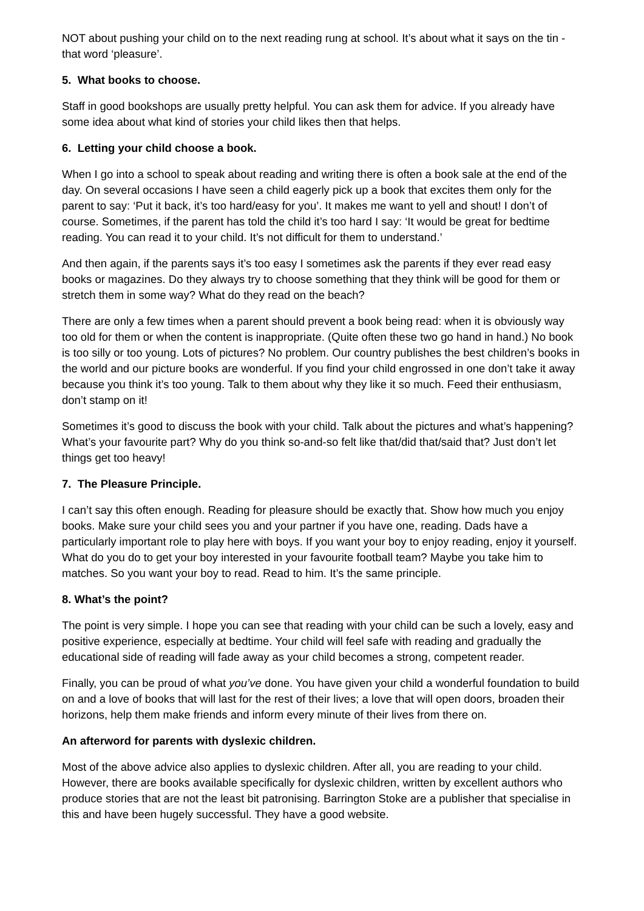NOT about pushing your child on to the next reading rung at school. It’s about what it says on the tin - that word ‘pleasure’.
5. What books to choose.
Staff in good bookshops are usually pretty helpful. You can ask them for advice. If you already have some idea about what kind of stories your child likes then that helps.
6. Letting your child choose a book.
When I go into a school to speak about reading and writing there is often a book sale at the end of the day. On several occasions I have seen a child eagerly pick up a book that excites them only for the parent to say: ‘Put it back, it’s too hard/easy for you’. It makes me want to yell and shout! I don’t of course. Sometimes, if the parent has told the child it’s too hard I say: ‘It would be great for bedtime reading. You can read it to your child. It’s not difficult for them to understand.’
And then again, if the parents says it’s too easy I sometimes ask the parents if they ever read easy books or magazines. Do they always try to choose something that they think will be good for them or stretch them in some way? What do they read on the beach?
There are only a few times when a parent should prevent a book being read: when it is obviously way too old for them or when the content is inappropriate. (Quite often these two go hand in hand.) No book is too silly or too young. Lots of pictures? No problem. Our country publishes the best children’s books in the world and our picture books are wonderful. If you find your child engrossed in one don’t take it away because you think it’s too young. Talk to them about why they like it so much. Feed their enthusiasm, don’t stamp on it!
Sometimes it’s good to discuss the book with your child. Talk about the pictures and what’s happening? What’s your favourite part? Why do you think so-and-so felt like that/did that/said that? Just don’t let things get too heavy!
7. The Pleasure Principle.
I can’t say this often enough. Reading for pleasure should be exactly that. Show how much you enjoy books. Make sure your child sees you and your partner if you have one, reading. Dads have a particularly important role to play here with boys. If you want your boy to enjoy reading, enjoy it yourself. What do you do to get your boy interested in your favourite football team? Maybe you take him to matches. So you want your boy to read. Read to him. It’s the same principle.
8. What’s the point?
The point is very simple. I hope you can see that reading with your child can be such a lovely, easy and positive experience, especially at bedtime. Your child will feel safe with reading and gradually the educational side of reading will fade away as your child becomes a strong, competent reader.
Finally, you can be proud of what you’ve done. You have given your child a wonderful foundation to build on and a love of books that will last for the rest of their lives; a love that will open doors, broaden their horizons, help them make friends and inform every minute of their lives from there on.
An afterword for parents with dyslexic children.
Most of the above advice also applies to dyslexic children. After all, you are reading to your child. However, there are books available specifically for dyslexic children, written by excellent authors who produce stories that are not the least bit patronising. Barrington Stoke are a publisher that specialise in this and have been hugely successful. They have a good website.